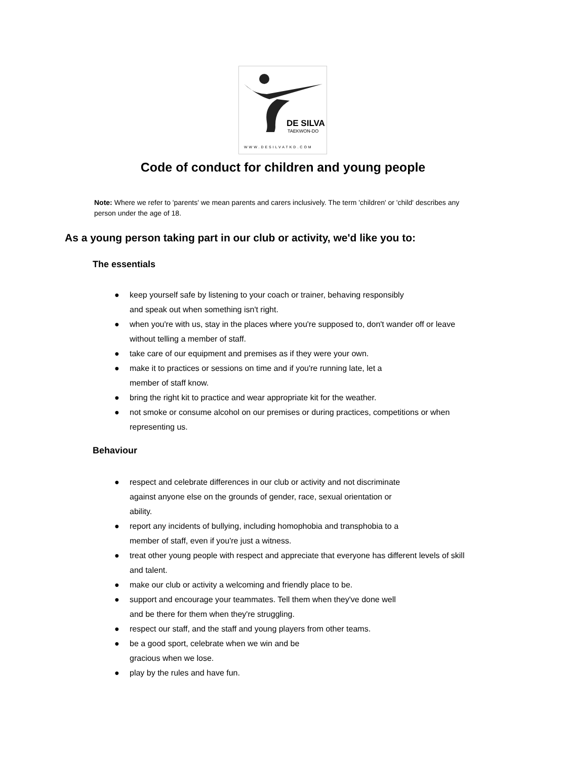DE SILVA
TAEKWON-DO
WWW.DESILVATKD.COM
Code of conduct for children and young people
Note: Where we refer to 'parents' we mean parents and carers inclusively. The term 'children' or 'child' describes any person under the age of 18.
As a young person taking part in our club or activity, we'd like you to:
The essentials
● keep yourself safe by listening to your coach or trainer, behaving responsibly
and speak out when something isn't right.
● when you're with us, stay in the places where you're supposed to, don't wander off or leave without telling a member of staff.
● take care of our equipment and premises as if they were your own.
● make it to practices or sessions on time and if you're running late, let a
member of staff know.
● bring the right kit to practice and wear appropriate kit for the weather.
● not smoke or consume alcohol on our premises or during practices, competitions or when representing us.
Behaviour
● respect and celebrate differences in our club or activity and not discriminate
against anyone else on the grounds of gender, race, sexual orientation or
ability.
● report any incidents of bullying, including homophobia and transphobia to a
member of staff, even if you're just a witness.
● treat other young people with respect and appreciate that everyone has different levels of skill and talent.
● make our club or activity a welcoming and friendly place to be.
● support and encourage your teammates. Tell them when they've done well
and be there for them when they're struggling.
● respect our staff, and the staff and young players from other teams.
● be a good sport, celebrate when we win and be
gracious when we lose.
● play by the rules and have fun.